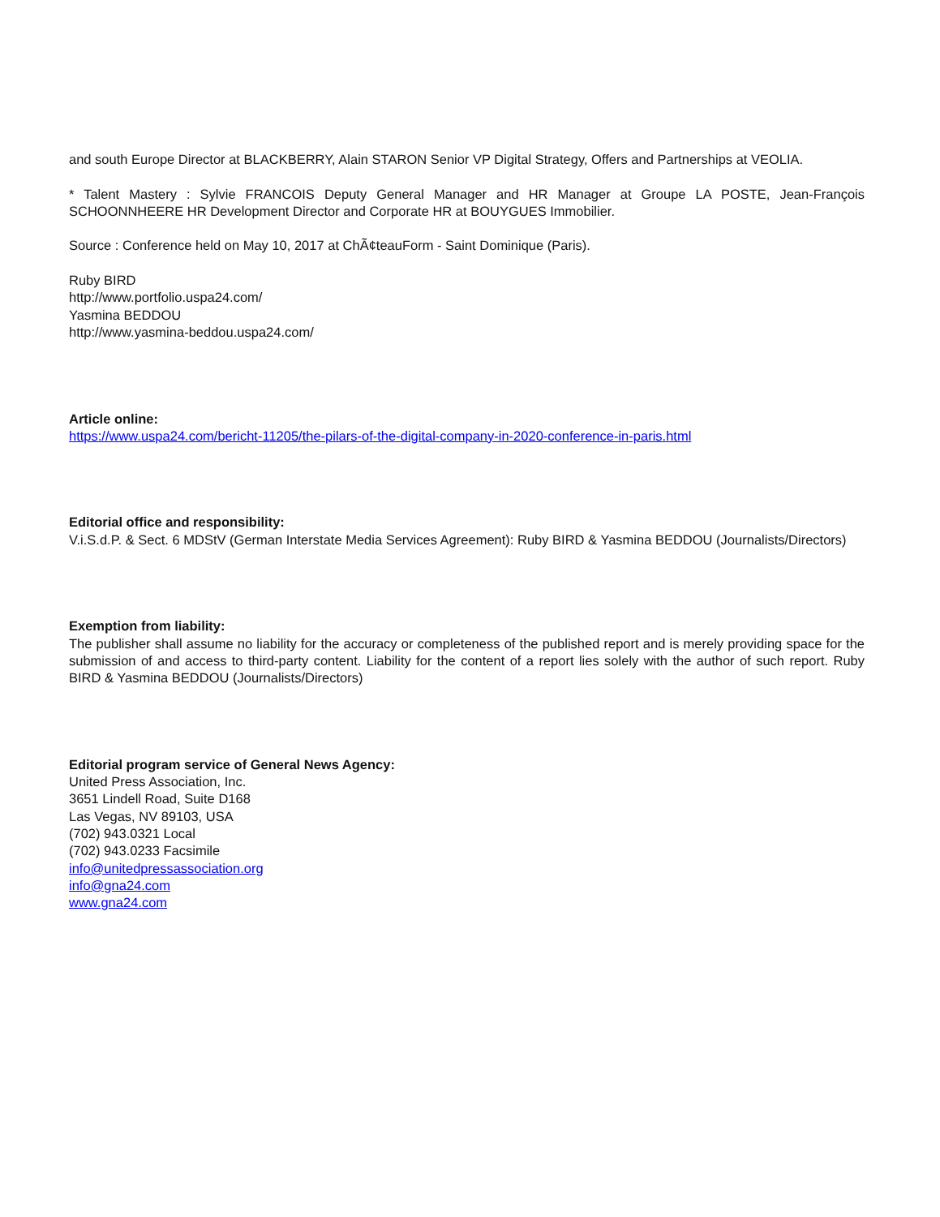and south Europe Director at BLACKBERRY, Alain STARON Senior VP Digital Strategy, Offers and Partnerships at VEOLIA.
* Talent Mastery : Sylvie FRANCOIS Deputy General Manager and HR Manager at Groupe LA POSTE, Jean-François SCHOONNHEERE HR Development Director and Corporate HR at BOUYGUES Immobilier.
Source : Conference held on May 10, 2017 at ChÃ¢teauForm - Saint Dominique (Paris).
Ruby BIRD
http://www.portfolio.uspa24.com/
Yasmina BEDDOU
http://www.yasmina-beddou.uspa24.com/
Article online:
https://www.uspa24.com/bericht-11205/the-pilars-of-the-digital-company-in-2020-conference-in-paris.html
Editorial office and responsibility:
V.i.S.d.P. & Sect. 6 MDStV (German Interstate Media Services Agreement): Ruby BIRD & Yasmina BEDDOU (Journalists/Directors)
Exemption from liability:
The publisher shall assume no liability for the accuracy or completeness of the published report and is merely providing space for the submission of and access to third-party content. Liability for the content of a report lies solely with the author of such report. Ruby BIRD & Yasmina BEDDOU (Journalists/Directors)
Editorial program service of General News Agency:
United Press Association, Inc.
3651 Lindell Road, Suite D168
Las Vegas, NV 89103, USA
(702) 943.0321 Local
(702) 943.0233 Facsimile
info@unitedpressassociation.org
info@gna24.com
www.gna24.com